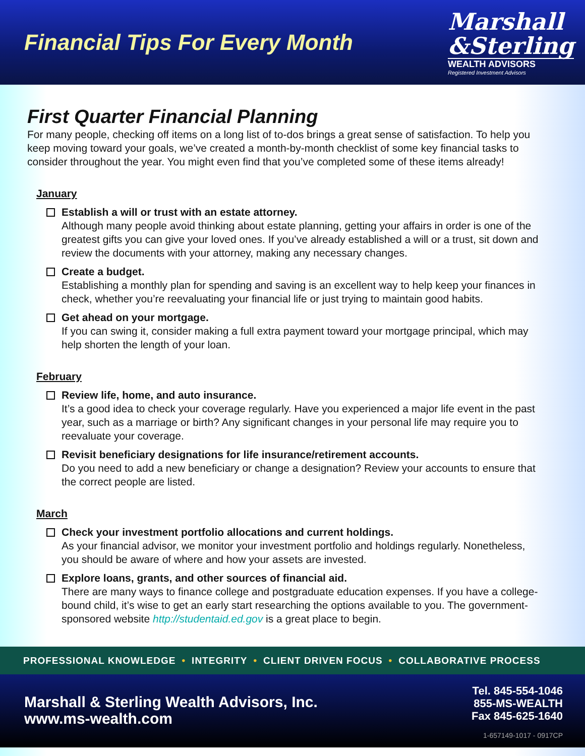Financial Tips For Every Month
Marshall
&Sterling
WEALTH ADVISORS
Registered Investment Advisors
First Quarter Financial Planning
For many people, checking off items on a long list of to-dos brings a great sense of satisfaction. To help you keep moving toward your goals, we’ve created a month-by-month checklist of some key financial tasks to consider throughout the year. You might even find that you’ve completed some of these items already!
January
Establish a will or trust with an estate attorney.
Although many people avoid thinking about estate planning, getting your affairs in order is one of the greatest gifts you can give your loved ones. If you’ve already established a will or a trust, sit down and review the documents with your attorney, making any necessary changes.
Create a budget.
Establishing a monthly plan for spending and saving is an excellent way to help keep your finances in check, whether you’re reevaluating your financial life or just trying to maintain good habits.
Get ahead on your mortgage.
If you can swing it, consider making a full extra payment toward your mortgage principal, which may help shorten the length of your loan.
February
Review life, home, and auto insurance.
It’s a good idea to check your coverage regularly. Have you experienced a major life event in the past year, such as a marriage or birth? Any significant changes in your personal life may require you to reevaluate your coverage.
Revisit beneficiary designations for life insurance/retirement accounts.
Do you need to add a new beneficiary or change a designation? Review your accounts to ensure that the correct people are listed.
March
Check your investment portfolio allocations and current holdings.
As your financial advisor, we monitor your investment portfolio and holdings regularly. Nonetheless, you should be aware of where and how your assets are invested.
Explore loans, grants, and other sources of financial aid.
There are many ways to finance college and postgraduate education expenses. If you have a college-bound child, it’s wise to get an early start researching the options available to you. The government- sponsored website http://studentaid.ed.gov is a great place to begin.
PROFESSIONAL KNOWLEDGE • INTEGRITY • CLIENT DRIVEN FOCUS • COLLABORATIVE PROCESS
Marshall & Sterling Wealth Advisors, Inc.
www.ms-wealth.com
Tel. 845-554-1046
855-MS-WEALTH
Fax 845-625-1640
1-657149-1017 - 0917CP